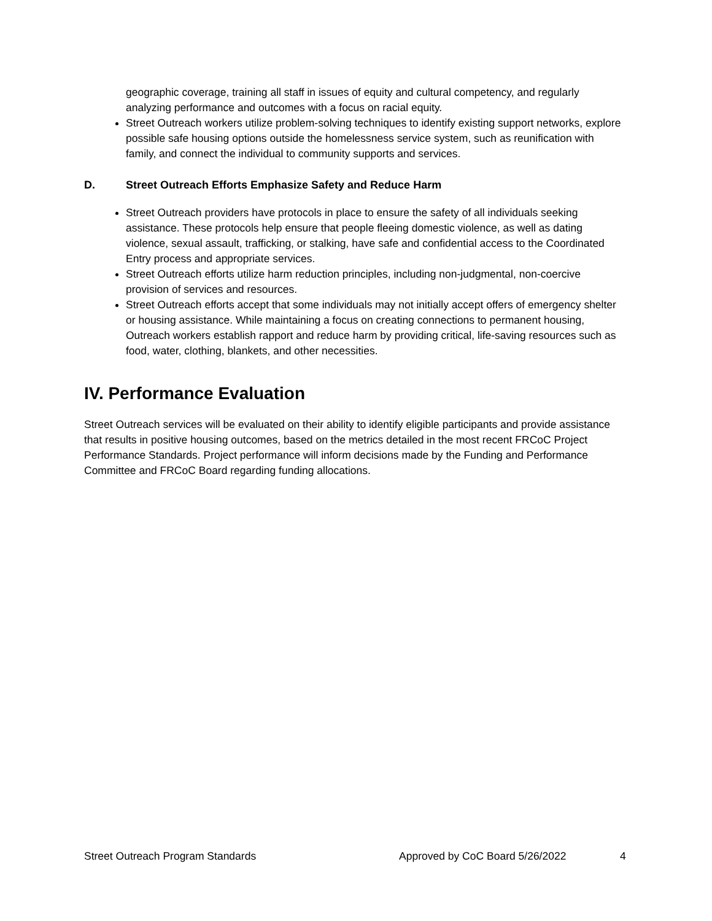geographic coverage, training all staff in issues of equity and cultural competency, and regularly analyzing performance and outcomes with a focus on racial equity.
Street Outreach workers utilize problem-solving techniques to identify existing support networks, explore possible safe housing options outside the homelessness service system, such as reunification with family, and connect the individual to community supports and services.
D. Street Outreach Efforts Emphasize Safety and Reduce Harm
Street Outreach providers have protocols in place to ensure the safety of all individuals seeking assistance. These protocols help ensure that people fleeing domestic violence, as well as dating violence, sexual assault, trafficking, or stalking, have safe and confidential access to the Coordinated Entry process and appropriate services.
Street Outreach efforts utilize harm reduction principles, including non-judgmental, non-coercive provision of services and resources.
Street Outreach efforts accept that some individuals may not initially accept offers of emergency shelter or housing assistance. While maintaining a focus on creating connections to permanent housing, Outreach workers establish rapport and reduce harm by providing critical, life-saving resources such as food, water, clothing, blankets, and other necessities.
IV. Performance Evaluation
Street Outreach services will be evaluated on their ability to identify eligible participants and provide assistance that results in positive housing outcomes, based on the metrics detailed in the most recent FRCoC Project Performance Standards. Project performance will inform decisions made by the Funding and Performance Committee and FRCoC Board regarding funding allocations.
Street Outreach Program Standards Approved by CoC Board 5/26/2022 4